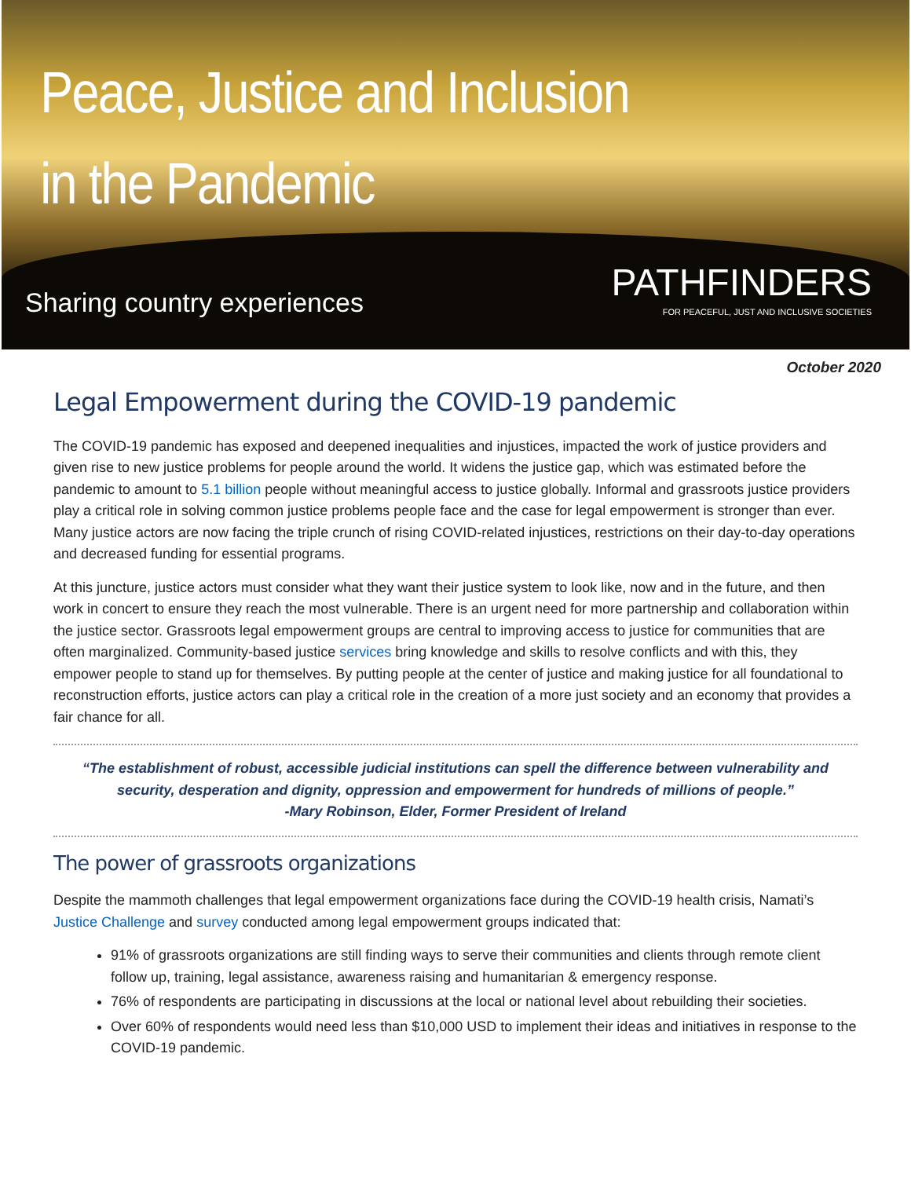Peace, Justice and Inclusion
in the Pandemic
Sharing country experiences
PATHFINDERS
FOR PEACEFUL, JUST AND INCLUSIVE SOCIETIES
October 2020
Legal Empowerment during the COVID-19 pandemic
The COVID-19 pandemic has exposed and deepened inequalities and injustices, impacted the work of justice providers and given rise to new justice problems for people around the world. It widens the justice gap, which was estimated before the pandemic to amount to 5.1 billion people without meaningful access to justice globally. Informal and grassroots justice providers play a critical role in solving common justice problems people face and the case for legal empowerment is stronger than ever. Many justice actors are now facing the triple crunch of rising COVID-related injustices, restrictions on their day-to-day operations and decreased funding for essential programs.
At this juncture, justice actors must consider what they want their justice system to look like, now and in the future, and then work in concert to ensure they reach the most vulnerable. There is an urgent need for more partnership and collaboration within the justice sector. Grassroots legal empowerment groups are central to improving access to justice for communities that are often marginalized. Community-based justice services bring knowledge and skills to resolve conflicts and with this, they empower people to stand up for themselves. By putting people at the center of justice and making justice for all foundational to reconstruction efforts, justice actors can play a critical role in the creation of a more just society and an economy that provides a fair chance for all.
“The establishment of robust, accessible judicial institutions can spell the difference between vulnerability and security, desperation and dignity, oppression and empowerment for hundreds of millions of people.”
-Mary Robinson, Elder, Former President of Ireland
The power of grassroots organizations
Despite the mammoth challenges that legal empowerment organizations face during the COVID-19 health crisis, Namati’s Justice Challenge and survey conducted among legal empowerment groups indicated that:
91% of grassroots organizations are still finding ways to serve their communities and clients through remote client follow up, training, legal assistance, awareness raising and humanitarian & emergency response.
76% of respondents are participating in discussions at the local or national level about rebuilding their societies.
Over 60% of respondents would need less than $10,000 USD to implement their ideas and initiatives in response to the COVID-19 pandemic.